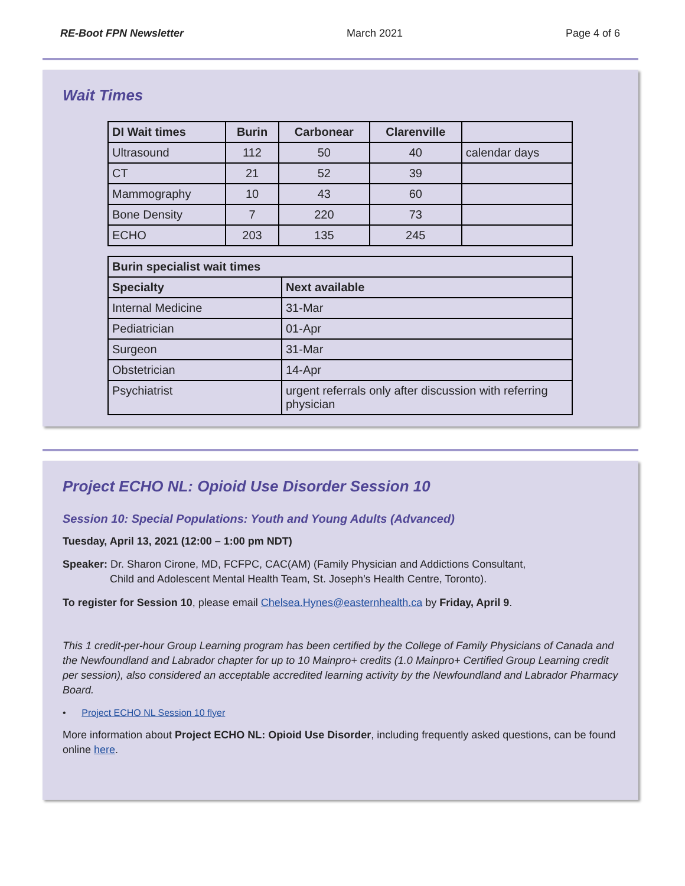RE-Boot FPN Newsletter March 2021 Page 4 of 6
Wait Times
| DI Wait times | Burin | Carbonear | Clarenville | |
| --- | --- | --- | --- | --- |
| Ultrasound | 112 | 50 | 40 | calendar days |
| CT | 21 | 52 | 39 | |
| Mammography | 10 | 43 | 60 | |
| Bone Density | 7 | 220 | 73 | |
| ECHO | 203 | 135 | 245 | |
| Burin specialist wait times | |
| --- | --- |
| Specialty | Next available |
| Internal Medicine | 31-Mar |
| Pediatrician | 01-Apr |
| Surgeon | 31-Mar |
| Obstetrician | 14-Apr |
| Psychiatrist | urgent referrals only after discussion with referring physician |
Project ECHO NL: Opioid Use Disorder Session 10
Session 10: Special Populations: Youth and Young Adults (Advanced)
Tuesday, April 13, 2021 (12:00 – 1:00 pm NDT)
Speaker: Dr. Sharon Cirone, MD, FCFPC, CAC(AM) (Family Physician and Addictions Consultant,
Child and Adolescent Mental Health Team, St. Joseph’s Health Centre, Toronto).
To register for Session 10, please email Chelsea.Hynes@easternhealth.ca by Friday, April 9.
This 1 credit-per-hour Group Learning program has been certified by the College of Family Physicians of Canada and the Newfoundland and Labrador chapter for up to 10 Mainpro+ credits (1.0 Mainpro+ Certified Group Learning credit per session), also considered an acceptable accredited learning activity by the Newfoundland and Labrador Pharmacy Board.
• Project ECHO NL Session 10 flyer
More information about Project ECHO NL: Opioid Use Disorder, including frequently asked questions, can be found online here.